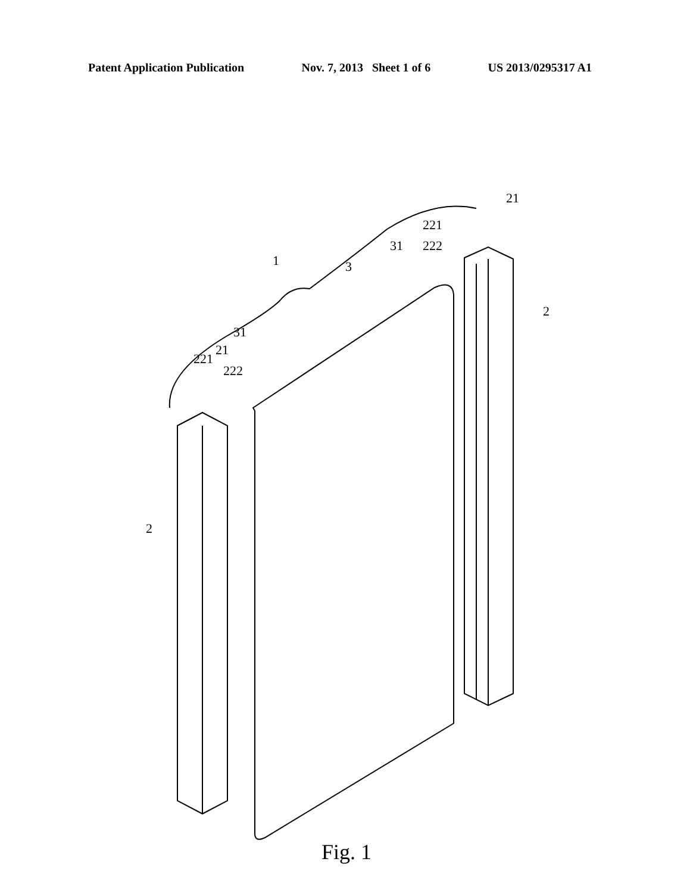Patent Application Publication Nov. 7, 2013 Sheet 1 of 6 US 2013/0295317 A1
1 3
31
31
221
21
222
221
21
222
2
2
Fig. 1